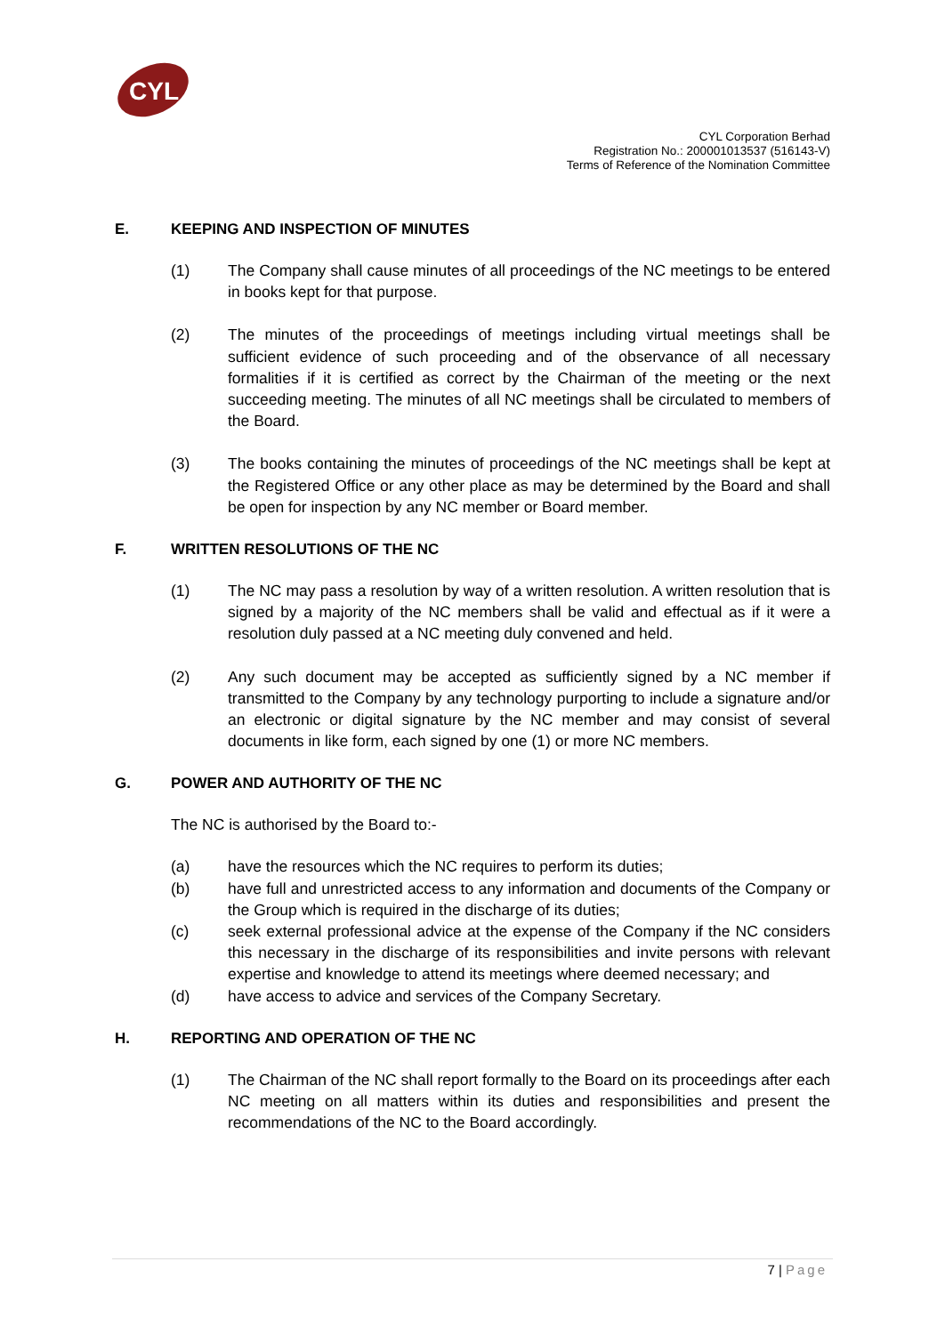CYL
CYL Corporation Berhad
Registration No.: 200001013537 (516143-V)
Terms of Reference of the Nomination Committee
E. KEEPING AND INSPECTION OF MINUTES
(1) The Company shall cause minutes of all proceedings of the NC meetings to be entered in books kept for that purpose.
(2) The minutes of the proceedings of meetings including virtual meetings shall be sufficient evidence of such proceeding and of the observance of all necessary formalities if it is certified as correct by the Chairman of the meeting or the next succeeding meeting. The minutes of all NC meetings shall be circulated to members of the Board.
(3) The books containing the minutes of proceedings of the NC meetings shall be kept at the Registered Office or any other place as may be determined by the Board and shall be open for inspection by any NC member or Board member.
F. WRITTEN RESOLUTIONS OF THE NC
(1) The NC may pass a resolution by way of a written resolution. A written resolution that is signed by a majority of the NC members shall be valid and effectual as if it were a resolution duly passed at a NC meeting duly convened and held.
(2) Any such document may be accepted as sufficiently signed by a NC member if transmitted to the Company by any technology purporting to include a signature and/or an electronic or digital signature by the NC member and may consist of several documents in like form, each signed by one (1) or more NC members.
G. POWER AND AUTHORITY OF THE NC
The NC is authorised by the Board to:-
(a) have the resources which the NC requires to perform its duties;
(b) have full and unrestricted access to any information and documents of the Company or the Group which is required in the discharge of its duties;
(c) seek external professional advice at the expense of the Company if the NC considers this necessary in the discharge of its responsibilities and invite persons with relevant expertise and knowledge to attend its meetings where deemed necessary; and
(d) have access to advice and services of the Company Secretary.
H. REPORTING AND OPERATION OF THE NC
(1) The Chairman of the NC shall report formally to the Board on its proceedings after each NC meeting on all matters within its duties and responsibilities and present the recommendations of the NC to the Board accordingly.
7 | Page